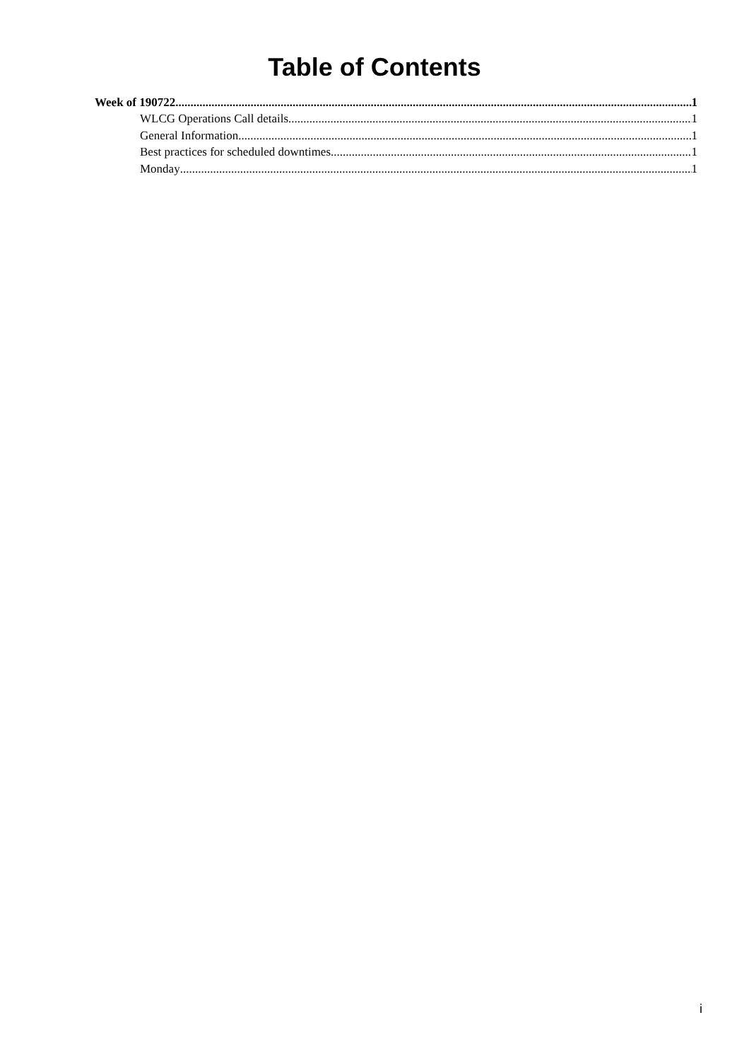Table of Contents
Week of 190722 1
WLCG Operations Call details 1
General Information 1
Best practices for scheduled downtimes 1
Monday 1
i